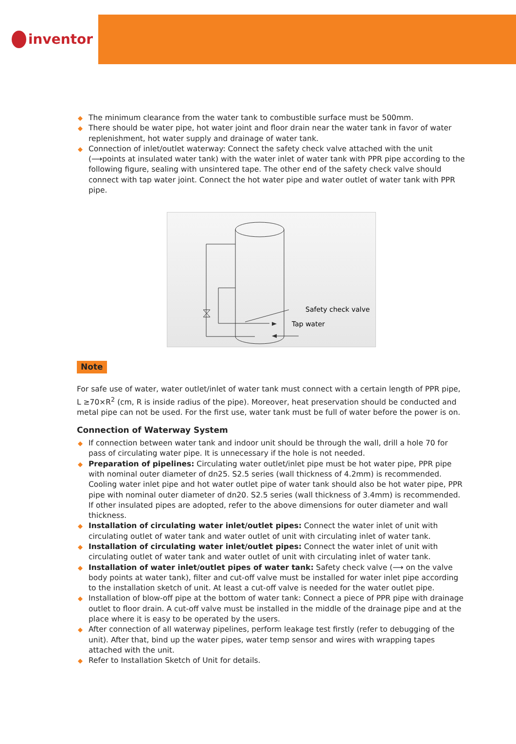inventor
◆ The minimum clearance from the water tank to combustible surface must be 500mm.
◆ There should be water pipe, hot water joint and floor drain near the water tank in favor of water replenishment, hot water supply and drainage of water tank.
◆ Connection of inlet/outlet waterway: Connect the safety check valve attached with the unit (⟶points at insulated water tank) with the water inlet of water tank with PPR pipe according to the following figure, sealing with unsintered tape. The other end of the safety check valve should connect with tap water joint. Connect the hot water pipe and water outlet of water tank with PPR pipe.
Safety check valve
Tap water
Note
For safe use of water, water outlet/inlet of water tank must connect with a certain length of PPR pipe, L ≥70×R<sup>2</sup> (cm, R is inside radius of the pipe). Moreover, heat preservation should be conducted and metal pipe can not be used. For the first use, water tank must be full of water before the power is on.
Connection of Waterway System
◆ If connection between water tank and indoor unit should be through the wall, drill a hole 70 for pass of circulating water pipe. It is unnecessary if the hole is not needed.
◆ Preparation of pipelines: Circulating water outlet/inlet pipe must be hot water pipe, PPR pipe with nominal outer diameter of dn25. S2.5 series (wall thickness of 4.2mm) is recommended. Cooling water inlet pipe and hot water outlet pipe of water tank should also be hot water pipe, PPR pipe with nominal outer diameter of dn20. S2.5 series (wall thickness of 3.4mm) is recommended. If other insulated pipes are adopted, refer to the above dimensions for outer diameter and wall thickness.
◆ Installation of circulating water inlet/outlet pipes: Connect the water inlet of unit with circulating outlet of water tank and water outlet of unit with circulating inlet of water tank.
◆ Installation of circulating water inlet/outlet pipes: Connect the water inlet of unit with circulating outlet of water tank and water outlet of unit with circulating inlet of water tank.
◆ Installation of water inlet/outlet pipes of water tank: Safety check valve (⟶ on the valve body points at water tank), filter and cut-off valve must be installed for water inlet pipe according to the installation sketch of unit. At least a cut-off valve is needed for the water outlet pipe.
◆ Installation of blow-off pipe at the bottom of water tank: Connect a piece of PPR pipe with drainage outlet to floor drain. A cut-off valve must be installed in the middle of the drainage pipe and at the place where it is easy to be operated by the users.
◆ After connection of all waterway pipelines, perform leakage test firstly (refer to debugging of the unit). After that, bind up the water pipes, water temp sensor and wires with wrapping tapes attached with the unit.
◆ Refer to Installation Sketch of Unit for details.